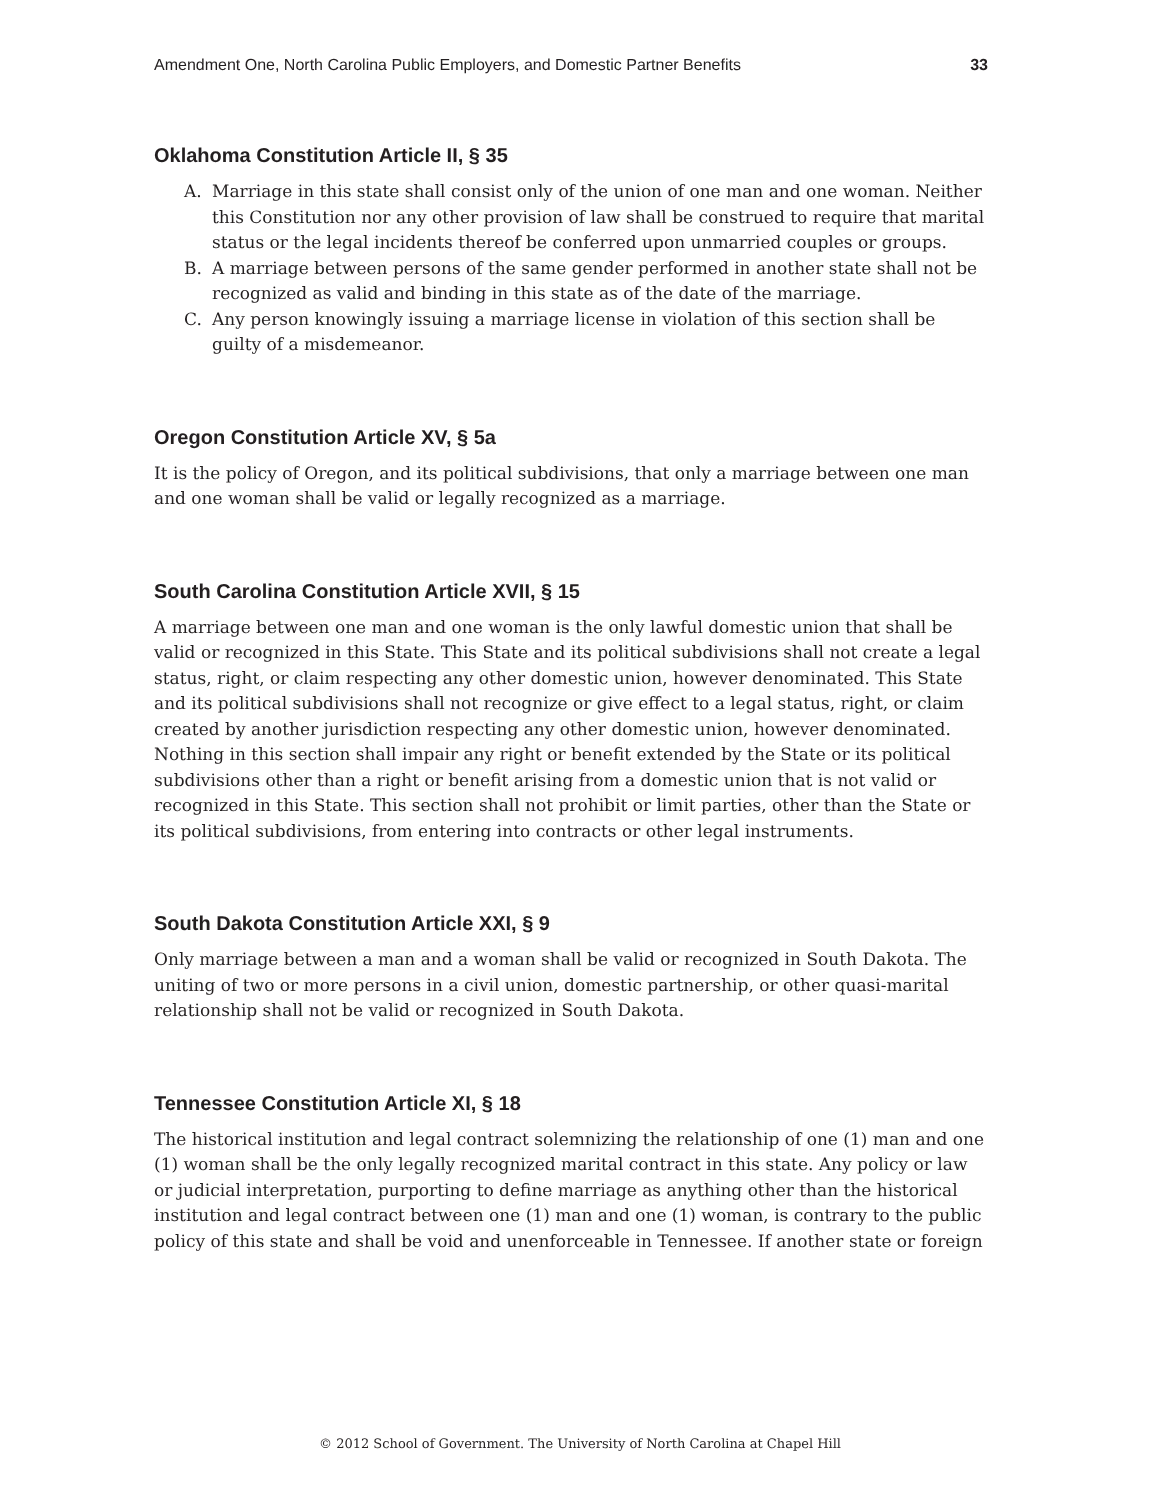Amendment One, North Carolina Public Employers, and Domestic Partner Benefits 33
Oklahoma Constitution Article II, § 35
A. Marriage in this state shall consist only of the union of one man and one woman. Neither this Constitution nor any other provision of law shall be construed to require that marital status or the legal incidents thereof be conferred upon unmarried couples or groups.
B. A marriage between persons of the same gender performed in another state shall not be recognized as valid and binding in this state as of the date of the marriage.
C. Any person knowingly issuing a marriage license in violation of this section shall be guilty of a misdemeanor.
Oregon Constitution Article XV, § 5a
It is the policy of Oregon, and its political subdivisions, that only a marriage between one man and one woman shall be valid or legally recognized as a marriage.
South Carolina Constitution Article XVII, § 15
A marriage between one man and one woman is the only lawful domestic union that shall be valid or recognized in this State. This State and its political subdivisions shall not create a legal status, right, or claim respecting any other domestic union, however denominated. This State and its political subdivisions shall not recognize or give effect to a legal status, right, or claim created by another jurisdiction respecting any other domestic union, however denominated. Nothing in this section shall impair any right or benefit extended by the State or its political subdivisions other than a right or benefit arising from a domestic union that is not valid or recognized in this State. This section shall not prohibit or limit parties, other than the State or its political subdivisions, from entering into contracts or other legal instruments.
South Dakota Constitution Article XXI, § 9
Only marriage between a man and a woman shall be valid or recognized in South Dakota. The uniting of two or more persons in a civil union, domestic partnership, or other quasi-marital relationship shall not be valid or recognized in South Dakota.
Tennessee Constitution Article XI, § 18
The historical institution and legal contract solemnizing the relationship of one (1) man and one (1) woman shall be the only legally recognized marital contract in this state. Any policy or law or judicial interpretation, purporting to define marriage as anything other than the historical institution and legal contract between one (1) man and one (1) woman, is contrary to the public policy of this state and shall be void and unenforceable in Tennessee. If another state or foreign
© 2012 School of Government. The University of North Carolina at Chapel Hill